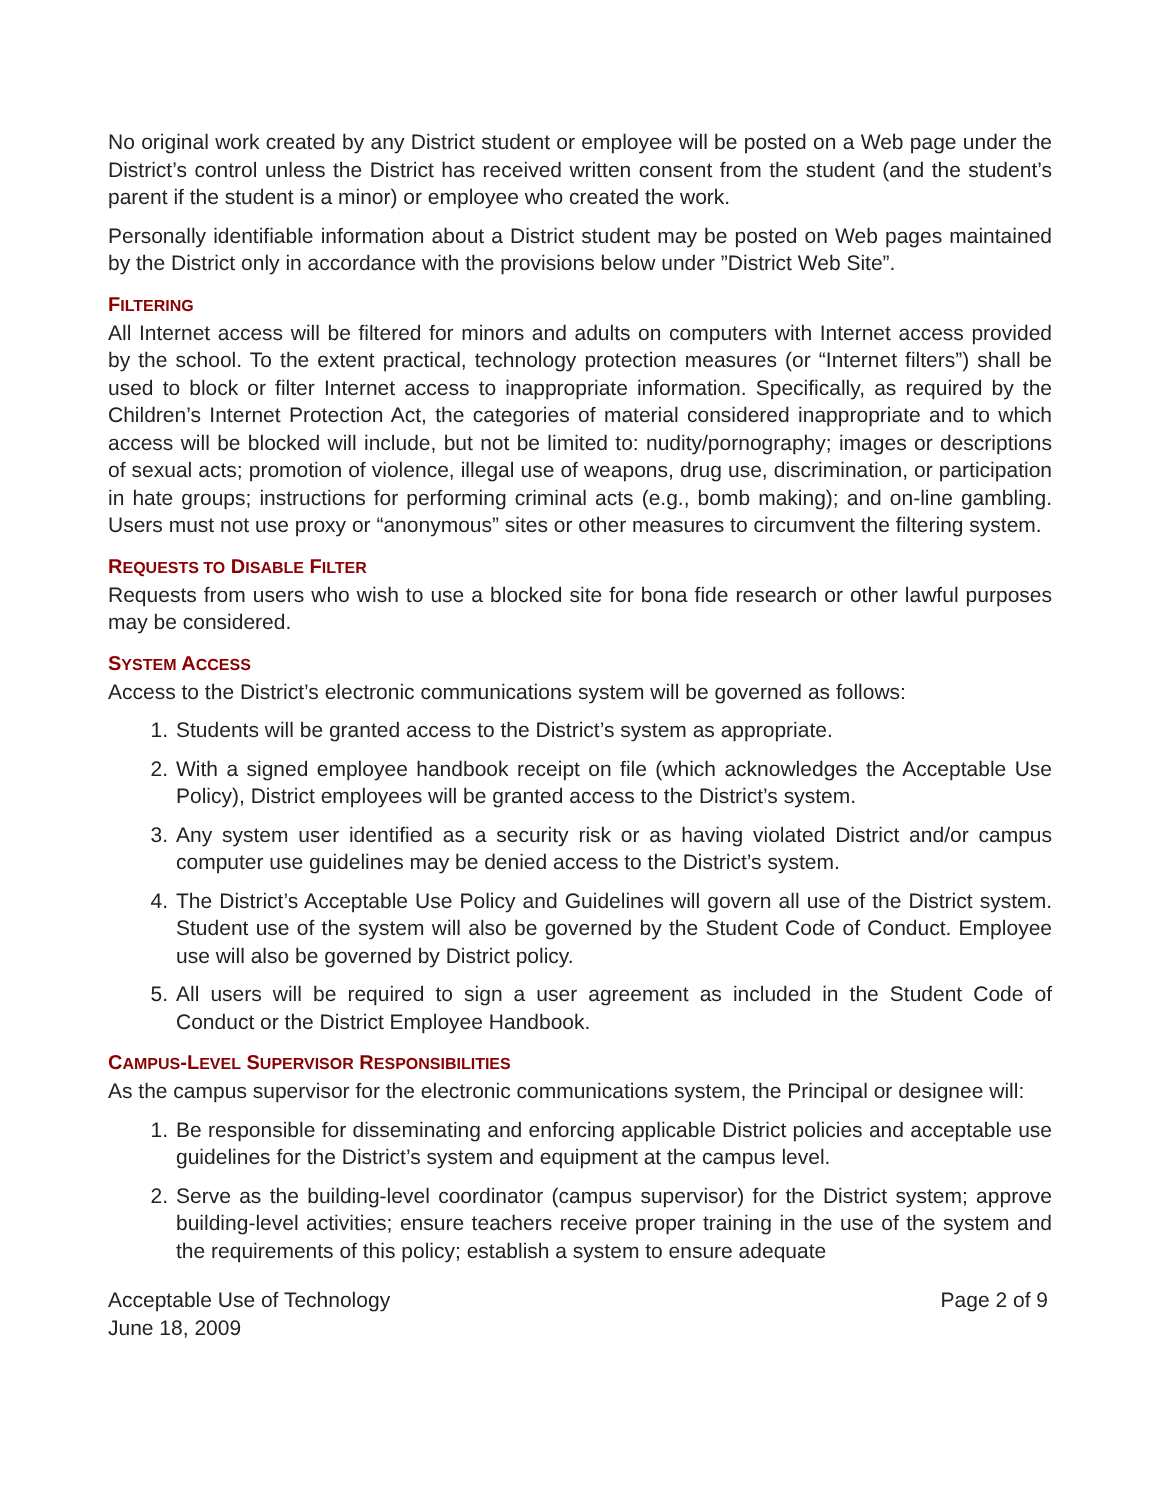No original work created by any District student or employee will be posted on a Web page under the District’s control unless the District has received written consent from the student (and the student’s parent if the student is a minor) or employee who created the work.
Personally identifiable information about a District student may be posted on Web pages maintained by the District only in accordance with the provisions below under ”District Web Site”.
FILTERING
All Internet access will be filtered for minors and adults on computers with Internet access provided by the school. To the extent practical, technology protection measures (or “Internet filters”) shall be used to block or filter Internet access to inappropriate information. Specifically, as required by the Children’s Internet Protection Act, the categories of material considered inappropriate and to which access will be blocked will include, but not be limited to: nudity/pornography; images or descriptions of sexual acts; promotion of violence, illegal use of weapons, drug use, discrimination, or participation in hate groups; instructions for performing criminal acts (e.g., bomb making); and on-line gambling. Users must not use proxy or “anonymous” sites or other measures to circumvent the filtering system.
REQUESTS TO DISABLE FILTER
Requests from users who wish to use a blocked site for bona fide research or other lawful purposes may be considered.
SYSTEM ACCESS
Access to the District’s electronic communications system will be governed as follows:
1. Students will be granted access to the District’s system as appropriate.
2. With a signed employee handbook receipt on file (which acknowledges the Acceptable Use Policy), District employees will be granted access to the District’s system.
3. Any system user identified as a security risk or as having violated District and/or campus computer use guidelines may be denied access to the District’s system.
4. The District’s Acceptable Use Policy and Guidelines will govern all use of the District system. Student use of the system will also be governed by the Student Code of Conduct. Employee use will also be governed by District policy.
5. All users will be required to sign a user agreement as included in the Student Code of Conduct or the District Employee Handbook.
CAMPUS-LEVEL SUPERVISOR RESPONSIBILITIES
As the campus supervisor for the electronic communications system, the Principal or designee will:
1. Be responsible for disseminating and enforcing applicable District policies and acceptable use guidelines for the District’s system and equipment at the campus level.
2. Serve as the building-level coordinator (campus supervisor) for the District system; approve building-level activities; ensure teachers receive proper training in the use of the system and the requirements of this policy; establish a system to ensure adequate
Acceptable Use of Technology
June 18, 2009 Page 2 of 9